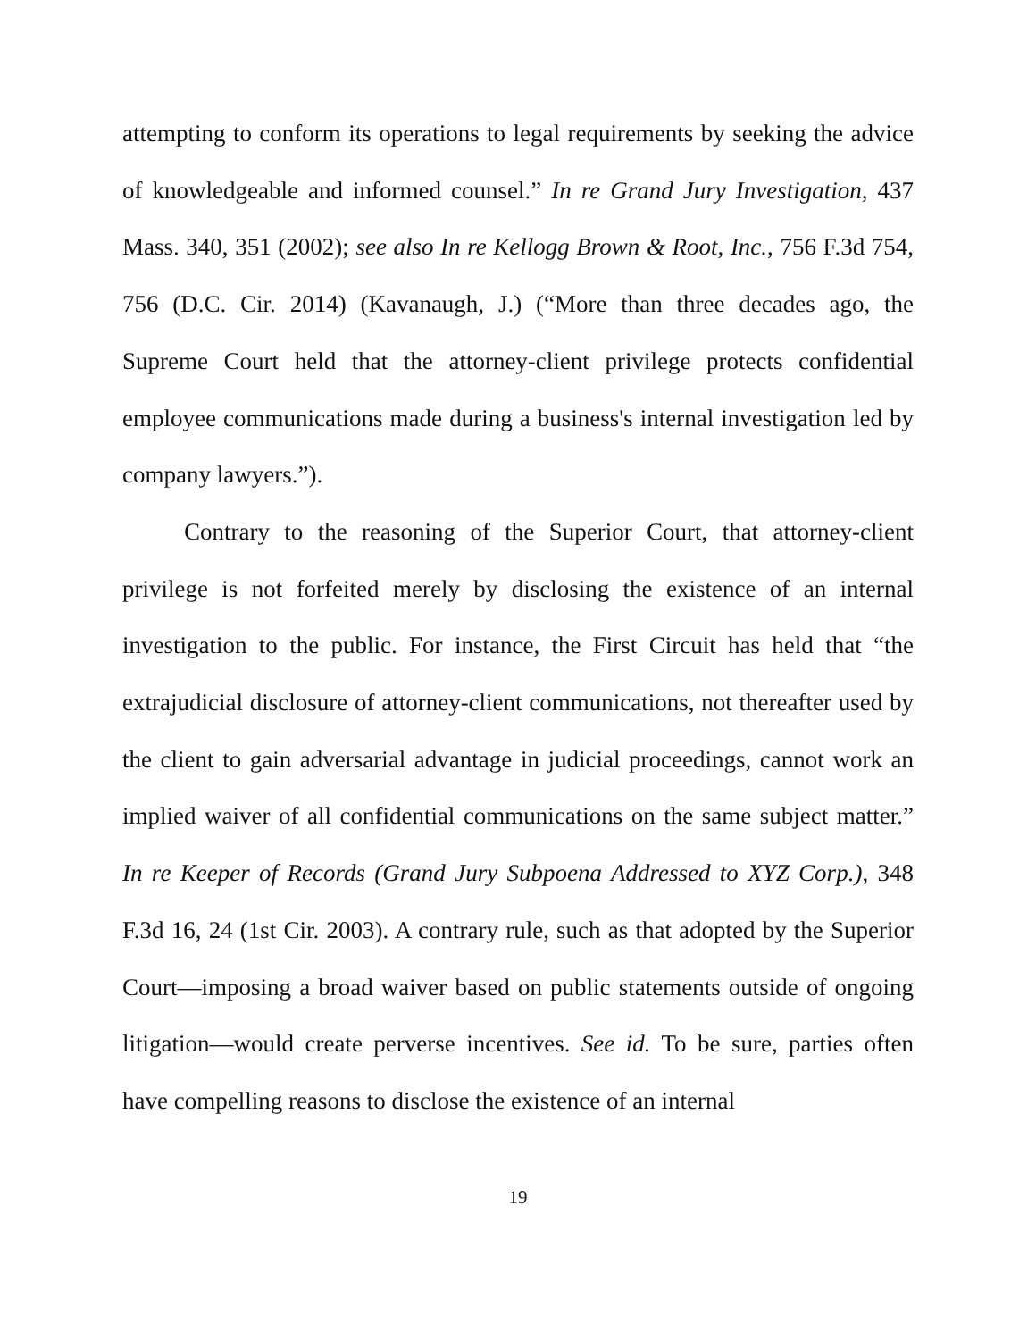attempting to conform its operations to legal requirements by seeking the advice of knowledgeable and informed counsel.” In re Grand Jury Investigation, 437 Mass. 340, 351 (2002); see also In re Kellogg Brown & Root, Inc., 756 F.3d 754, 756 (D.C. Cir. 2014) (Kavanaugh, J.) (“More than three decades ago, the Supreme Court held that the attorney-client privilege protects confidential employee communications made during a business's internal investigation led by company lawyers.”).
Contrary to the reasoning of the Superior Court, that attorney-client privilege is not forfeited merely by disclosing the existence of an internal investigation to the public. For instance, the First Circuit has held that “the extrajudicial disclosure of attorney-client communications, not thereafter used by the client to gain adversarial advantage in judicial proceedings, cannot work an implied waiver of all confidential communications on the same subject matter.” In re Keeper of Records (Grand Jury Subpoena Addressed to XYZ Corp.), 348 F.3d 16, 24 (1st Cir. 2003). A contrary rule, such as that adopted by the Superior Court—imposing a broad waiver based on public statements outside of ongoing litigation—would create perverse incentives. See id. To be sure, parties often have compelling reasons to disclose the existence of an internal
19